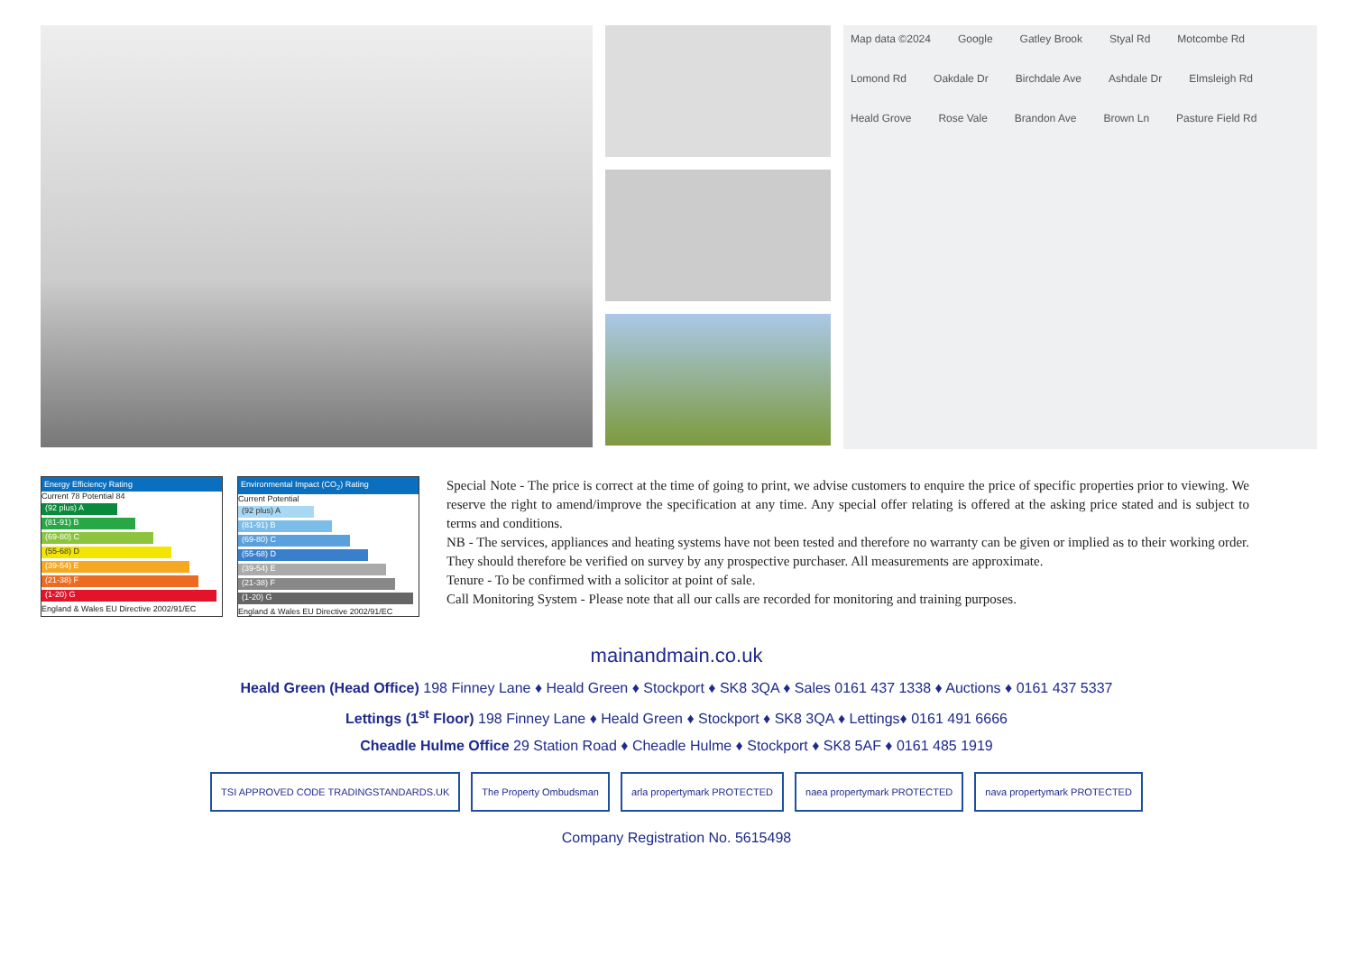Map data ©2024 Google Gatley Brook Styal Rd Motcombe Rd Lomond Rd Oakdale Dr Birchdale Ave Ashdale Dr Elmsleigh Rd Heald Grove Rose Vale Brandon Ave Brown Ln Pasture Field Rd
Energy Efficiency Rating
Current 78 Potential 84
(92 plus) A
(81-91) B
(69-80) C
(55-68) D
(39-54) E
(21-38) F
(1-20) G
England & Wales EU Directive 2002/91/EC
Environmental Impact (CO<sub>2</sub>) Rating
Current Potential
(92 plus) A
(81-91) B
(69-80) C
(55-68) D
(39-54) E
(21-38) F
(1-20) G
England & Wales EU Directive 2002/91/EC
Special Note - The price is correct at the time of going to print, we advise customers to enquire the price of specific properties prior to viewing. We reserve the right to amend/improve the specification at any time. Any special offer relating is offered at the asking price stated and is subject to terms and conditions.
NB - The services, appliances and heating systems have not been tested and therefore no warranty can be given or implied as to their working order. They should therefore be verified on survey by any prospective purchaser. All measurements are approximate.
Tenure - To be confirmed with a solicitor at point of sale.
Call Monitoring System - Please note that all our calls are recorded for monitoring and training purposes.
mainandmain.co.uk
Heald Green (Head Office) 198 Finney Lane ♦ Heald Green ♦ Stockport ♦ SK8 3QA ♦ Sales 0161 437 1338 ♦ Auctions ♦ 0161 437 5337
Lettings (1<sup>st</sup> Floor) 198 Finney Lane ♦ Heald Green ♦ Stockport ♦ SK8 3QA ♦ Lettings♦ 0161 491 6666
Cheadle Hulme Office 29 Station Road ♦ Cheadle Hulme ♦ Stockport ♦ SK8 5AF ♦ 0161 485 1919
TSI APPROVED CODE TRADINGSTANDARDS.UK The Property Ombudsman arla propertymark PROTECTED naea propertymark PROTECTED nava propertymark PROTECTED
Company Registration No. 5615498